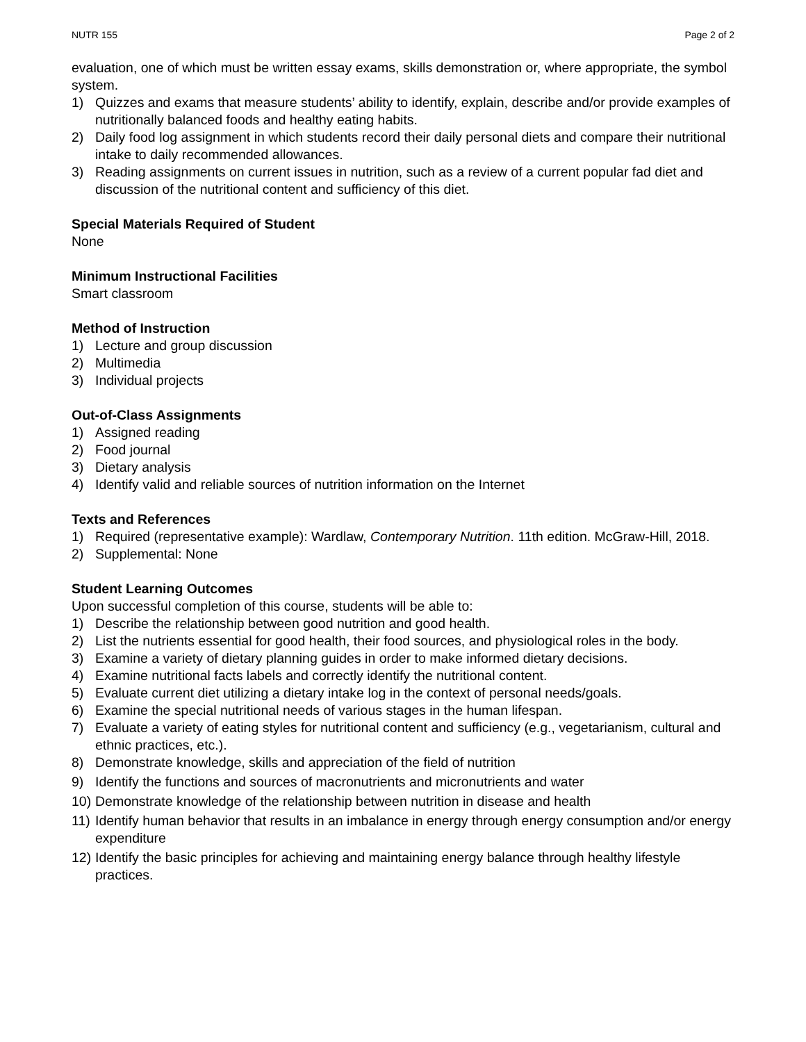NUTR 155 Page 2 of 2
evaluation, one of which must be written essay exams, skills demonstration or, where appropriate, the symbol system.
1) Quizzes and exams that measure students’ ability to identify, explain, describe and/or provide examples of nutritionally balanced foods and healthy eating habits.
2) Daily food log assignment in which students record their daily personal diets and compare their nutritional intake to daily recommended allowances.
3) Reading assignments on current issues in nutrition, such as a review of a current popular fad diet and discussion of the nutritional content and sufficiency of this diet.
Special Materials Required of Student
None
Minimum Instructional Facilities
Smart classroom
Method of Instruction
1) Lecture and group discussion
2) Multimedia
3) Individual projects
Out-of-Class Assignments
1) Assigned reading
2) Food journal
3) Dietary analysis
4) Identify valid and reliable sources of nutrition information on the Internet
Texts and References
1) Required (representative example): Wardlaw, Contemporary Nutrition. 11th edition. McGraw-Hill, 2018.
2) Supplemental: None
Student Learning Outcomes
Upon successful completion of this course, students will be able to:
1) Describe the relationship between good nutrition and good health.
2) List the nutrients essential for good health, their food sources, and physiological roles in the body.
3) Examine a variety of dietary planning guides in order to make informed dietary decisions.
4) Examine nutritional facts labels and correctly identify the nutritional content.
5) Evaluate current diet utilizing a dietary intake log in the context of personal needs/goals.
6) Examine the special nutritional needs of various stages in the human lifespan.
7) Evaluate a variety of eating styles for nutritional content and sufficiency (e.g., vegetarianism, cultural and ethnic practices, etc.).
8) Demonstrate knowledge, skills and appreciation of the field of nutrition
9) Identify the functions and sources of macronutrients and micronutrients and water
10) Demonstrate knowledge of the relationship between nutrition in disease and health
11) Identify human behavior that results in an imbalance in energy through energy consumption and/or energy expenditure
12) Identify the basic principles for achieving and maintaining energy balance through healthy lifestyle practices.